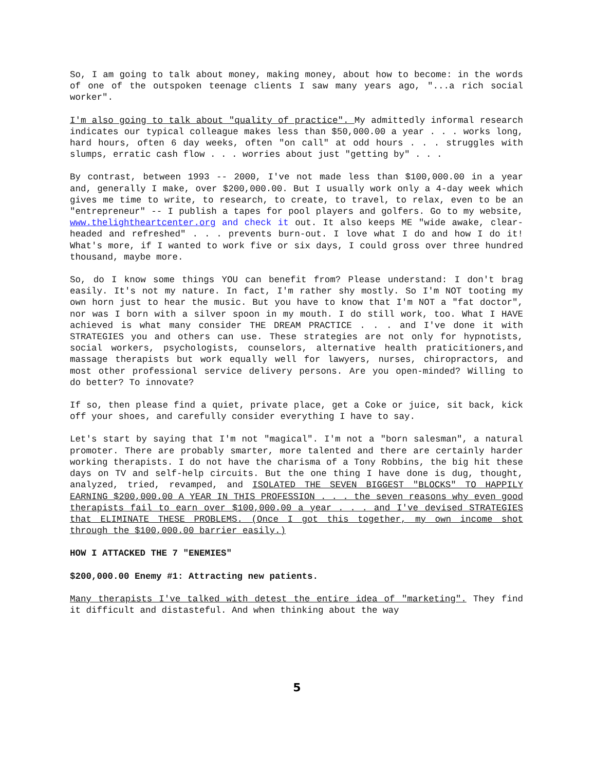So, I am going to talk about money, making money, about how to become: in the words of one of the outspoken teenage clients I saw many years ago, "...a rich social worker".
I'm also going to talk about "quality of practice". My admittedly informal research indicates our typical colleague makes less than $50,000.00 a year . . . works long, hard hours, often 6 day weeks, often "on call" at odd hours . . . struggles with slumps, erratic cash flow . . . worries about just "getting by" . . .
By contrast, between 1993 -- 2000, I've not made less than $100,000.00 in a year and, generally I make, over $200,000.00. But I usually work only a 4-day week which gives me time to write, to research, to create, to travel, to relax, even to be an "entrepreneur" -- I publish a tapes for pool players and golfers. Go to my website, www.thelightheartcenter.org and check it out. It also keeps ME "wide awake, clear-headed and refreshed" . . . prevents burn-out. I love what I do and how I do it! What's more, if I wanted to work five or six days, I could gross over three hundred thousand, maybe more.
So, do I know some things YOU can benefit from? Please understand: I don't brag easily. It's not my nature. In fact, I'm rather shy mostly. So I'm NOT tooting my own horn just to hear the music. But you have to know that I'm NOT a "fat doctor", nor was I born with a silver spoon in my mouth. I do still work, too. What I HAVE achieved is what many consider THE DREAM PRACTICE . . . and I've done it with STRATEGIES you and others can use. These strategies are not only for hypnotists, social workers, psychologists, counselors, alternative health praticitioners,and massage therapists but work equally well for lawyers, nurses, chiropractors, and most other professional service delivery persons. Are you open-minded? Willing to do better? To innovate?
If so, then please find a quiet, private place, get a Coke or juice, sit back, kick off your shoes, and carefully consider everything I have to say.
Let's start by saying that I'm not "magical". I'm not a "born salesman", a natural promoter. There are probably smarter, more talented and there are certainly harder working therapists. I do not have the charisma of a Tony Robbins, the big hit these days on TV and self-help circuits. But the one thing I have done is dug, thought, analyzed, tried, revamped, and ISOLATED THE SEVEN BIGGEST "BLOCKS" TO HAPPILY EARNING $200,000.00 A YEAR IN THIS PROFESSION . . . the seven reasons why even good therapists fail to earn over $100,000.00 a year . . . and I've devised STRATEGIES that ELIMINATE THESE PROBLEMS. (Once I got this together, my own income shot through the $100,000.00 barrier easily.)
HOW I ATTACKED THE 7 "ENEMIES"
$200,000.00 Enemy #1: Attracting new patients.
Many therapists I've talked with detest the entire idea of "marketing". They find it difficult and distasteful. And when thinking about the way
5